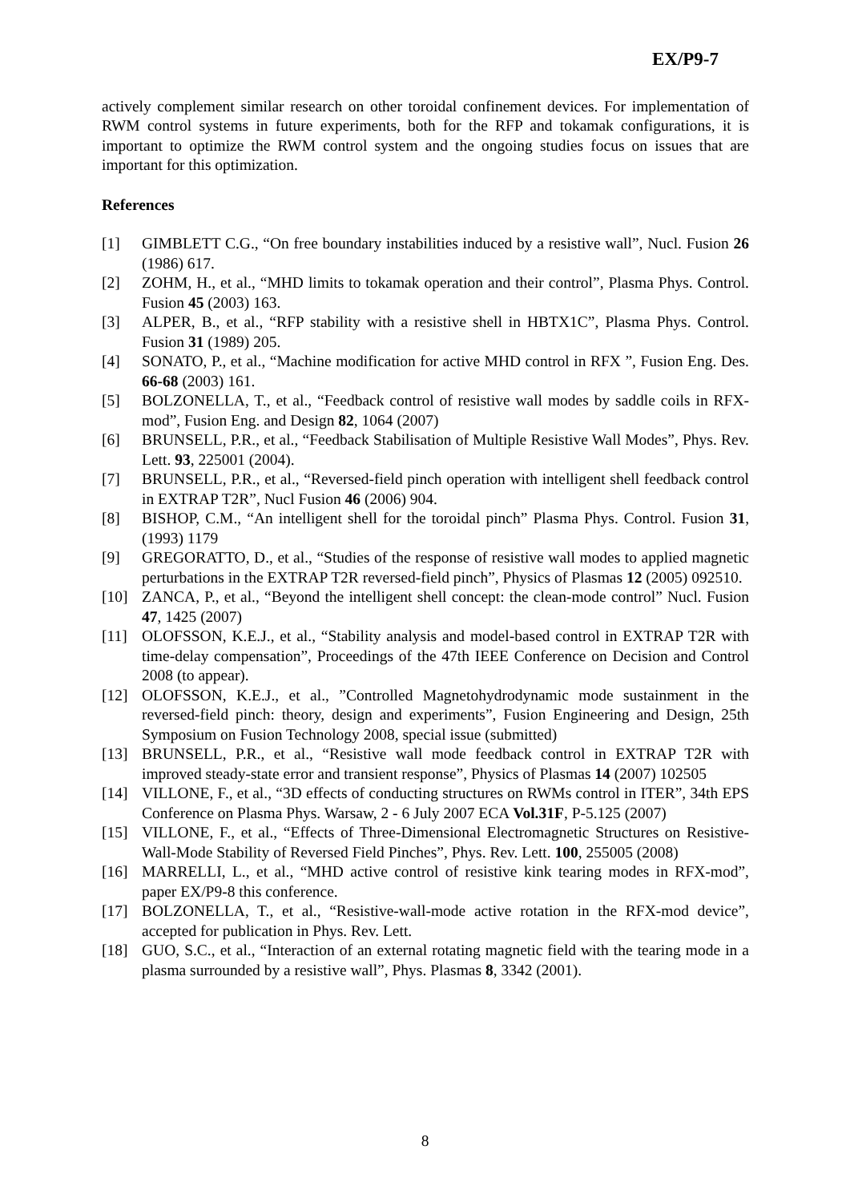EX/P9-7
actively complement similar research on other toroidal confinement devices. For implementation of RWM control systems in future experiments, both for the RFP and tokamak configurations, it is important to optimize the RWM control system and the ongoing studies focus on issues that are important for this optimization.
References
[1] GIMBLETT C.G., “On free boundary instabilities induced by a resistive wall”, Nucl. Fusion 26 (1986) 617.
[2] ZOHM, H., et al., “MHD limits to tokamak operation and their control”, Plasma Phys. Control. Fusion 45 (2003) 163.
[3] ALPER, B., et al., “RFP stability with a resistive shell in HBTX1C”, Plasma Phys. Control. Fusion 31 (1989) 205.
[4] SONATO, P., et al., “Machine modification for active MHD control in RFX ”, Fusion Eng. Des. 66-68 (2003) 161.
[5] BOLZONELLA, T., et al., “Feedback control of resistive wall modes by saddle coils in RFX-mod”, Fusion Eng. and Design 82, 1064 (2007)
[6] BRUNSELL, P.R., et al., “Feedback Stabilisation of Multiple Resistive Wall Modes”, Phys. Rev. Lett. 93, 225001 (2004).
[7] BRUNSELL, P.R., et al., “Reversed-field pinch operation with intelligent shell feedback control in EXTRAP T2R”, Nucl Fusion 46 (2006) 904.
[8] BISHOP, C.M., “An intelligent shell for the toroidal pinch” Plasma Phys. Control. Fusion 31, (1993) 1179
[9] GREGORATTO, D., et al., “Studies of the response of resistive wall modes to applied magnetic perturbations in the EXTRAP T2R reversed-field pinch”, Physics of Plasmas 12 (2005) 092510.
[10] ZANCA, P., et al., “Beyond the intelligent shell concept: the clean-mode control” Nucl. Fusion 47, 1425 (2007)
[11] OLOFSSON, K.E.J., et al., “Stability analysis and model-based control in EXTRAP T2R with time-delay compensation”, Proceedings of the 47th IEEE Conference on Decision and Control 2008 (to appear).
[12] OLOFSSON, K.E.J., et al., ”Controlled Magnetohydrodynamic mode sustainment in the reversed-field pinch: theory, design and experiments”, Fusion Engineering and Design, 25th Symposium on Fusion Technology 2008, special issue (submitted)
[13] BRUNSELL, P.R., et al., “Resistive wall mode feedback control in EXTRAP T2R with improved steady-state error and transient response”, Physics of Plasmas 14 (2007) 102505
[14] VILLONE, F., et al., “3D effects of conducting structures on RWMs control in ITER”, 34th EPS Conference on Plasma Phys. Warsaw, 2 - 6 July 2007 ECA Vol.31F, P-5.125 (2007)
[15] VILLONE, F., et al., “Effects of Three-Dimensional Electromagnetic Structures on Resistive-Wall-Mode Stability of Reversed Field Pinches”, Phys. Rev. Lett. 100, 255005 (2008)
[16] MARRELLI, L., et al., “MHD active control of resistive kink tearing modes in RFX-mod”, paper EX/P9-8 this conference.
[17] BOLZONELLA, T., et al., “Resistive-wall-mode active rotation in the RFX-mod device”, accepted for publication in Phys. Rev. Lett.
[18] GUO, S.C., et al., “Interaction of an external rotating magnetic field with the tearing mode in a plasma surrounded by a resistive wall”, Phys. Plasmas 8, 3342 (2001).
8